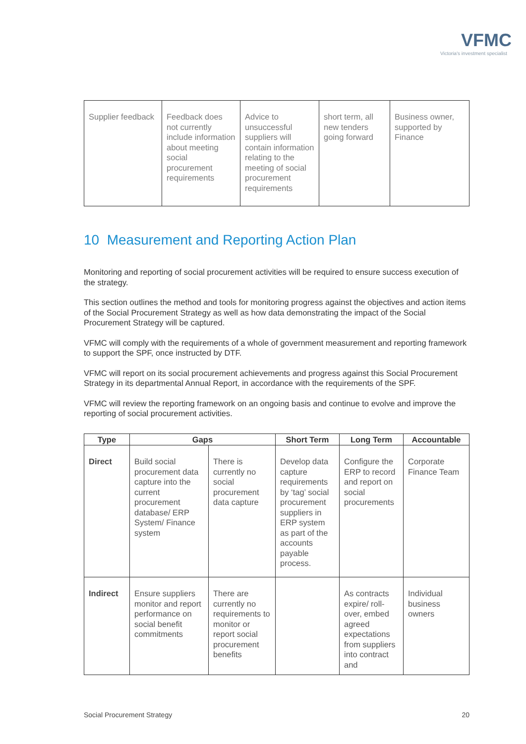VFMC
Victoria's investment specialist
| Supplier feedback | Feedback does not currently include information about meeting social procurement requirements | Advice to unsuccessful suppliers will contain information relating to the meeting of social procurement requirements | short term, all new tenders going forward | Business owner, supported by Finance |
10 Measurement and Reporting Action Plan
Monitoring and reporting of social procurement activities will be required to ensure success execution of the strategy.
This section outlines the method and tools for monitoring progress against the objectives and action items of the Social Procurement Strategy as well as how data demonstrating the impact of the Social Procurement Strategy will be captured.
VFMC will comply with the requirements of a whole of government measurement and reporting framework to support the SPF, once instructed by DTF.
VFMC will report on its social procurement achievements and progress against this Social Procurement Strategy in its departmental Annual Report, in accordance with the requirements of the SPF.
VFMC will review the reporting framework on an ongoing basis and continue to evolve and improve the reporting of social procurement activities.
| Type | Gaps | | Short Term | Long Term | Accountable |
| --- | --- | --- | --- | --- | --- |
| Direct | Build social procurement data capture into the current procurement database/ ERP System/ Finance system | There is currently no social procurement data capture | Develop data capture requirements by ‘tag’ social procurement suppliers in ERP system as part of the accounts payable process. | Configure the ERP to record and report on social procurements | Corporate Finance Team |
| Indirect | Ensure suppliers monitor and report performance on social benefit commitments | There are currently no requirements to monitor or report social procurement benefits | | As contracts expire/ roll-over, embed agreed expectations from suppliers into contract and | Individual business owners |
Social Procurement Strategy 20